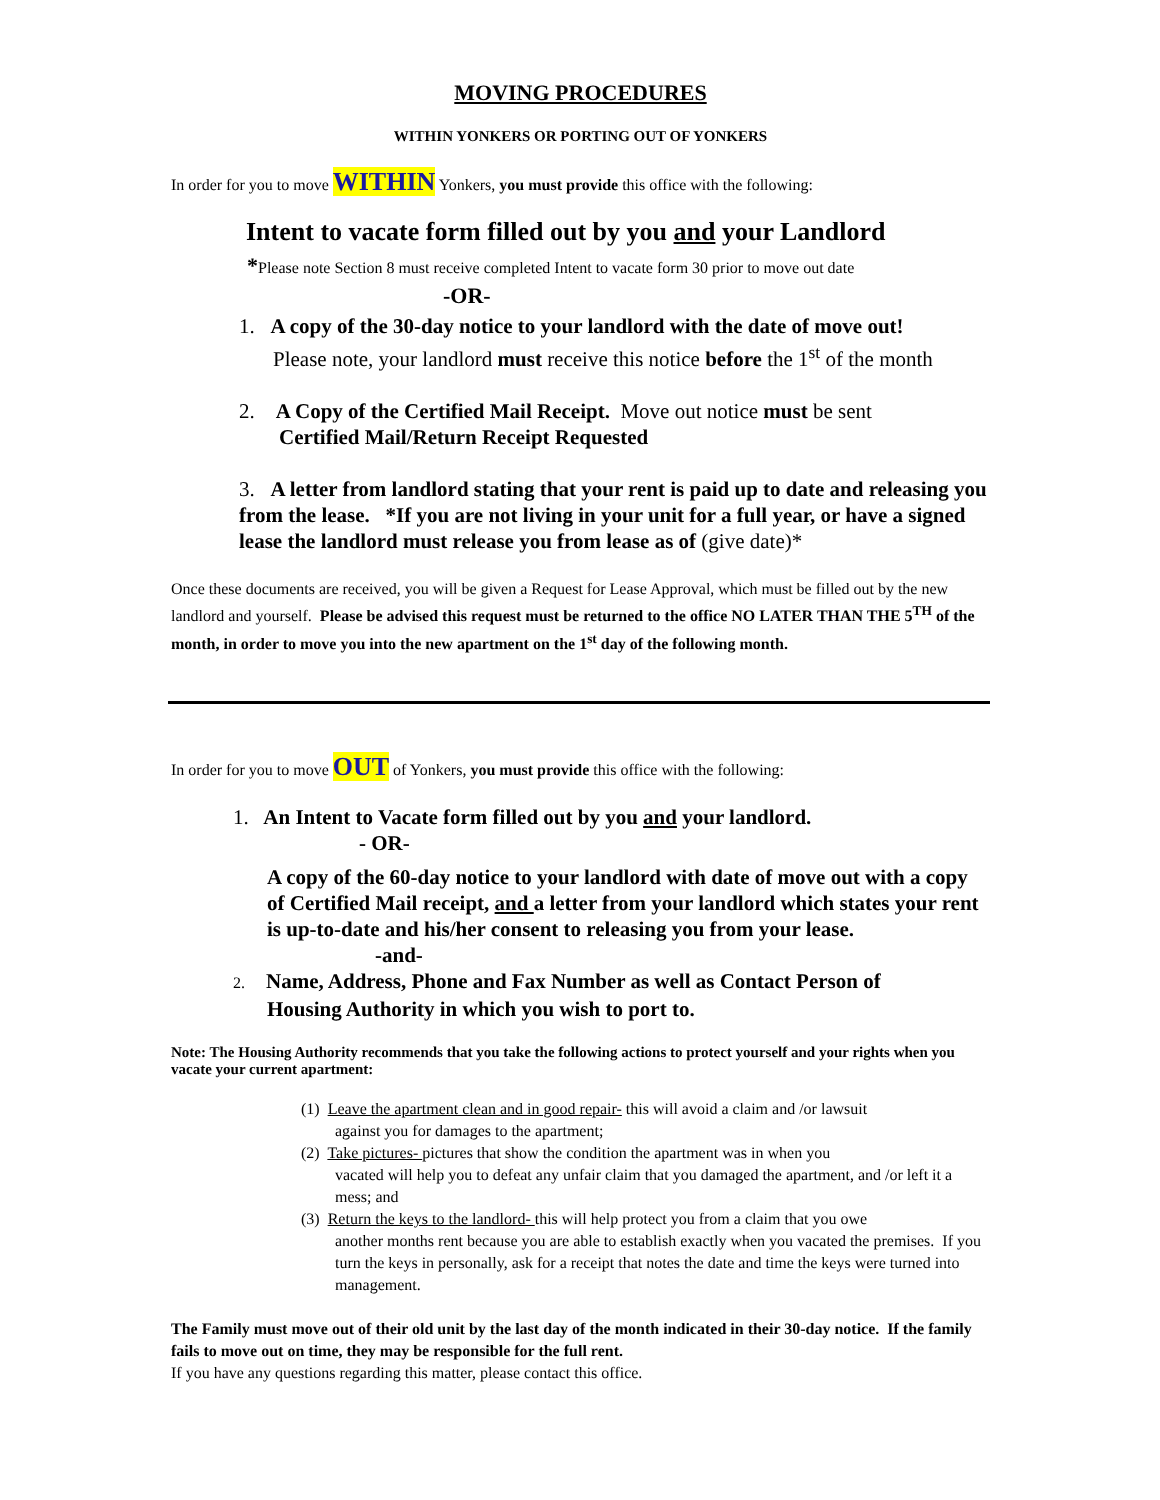MOVING PROCEDURES
WITHIN YONKERS OR PORTING OUT OF YONKERS
In order for you to move WITHIN Yonkers, you must provide this office with the following:
Intent to vacate form filled out by you and your Landlord
*Please note Section 8 must receive completed Intent to vacate form 30 prior to move out date
-OR-
1. A copy of the 30-day notice to your landlord with the date of move out!
Please note, your landlord must receive this notice before the 1<sup>st</sup> of the month
2. A Copy of the Certified Mail Receipt. Move out notice must be sent
Certified Mail/Return Receipt Requested
3. A letter from landlord stating that your rent is paid up to date and releasing you from the lease. *If you are not living in your unit for a full year, or have a signed lease the landlord must release you from lease as of (give date)*
Once these documents are received, you will be given a Request for Lease Approval, which must be filled out by the new landlord and yourself. Please be advised this request must be returned to the office NO LATER THAN THE 5<sup>TH</sup> of the month, in order to move you into the new apartment on the 1<sup>st</sup> day of the following month.
In order for you to move OUT of Yonkers, you must provide this office with the following:
1. An Intent to Vacate form filled out by you and your landlord.
- OR-
A copy of the 60-day notice to your landlord with date of move out with a copy of Certified Mail receipt, and a letter from your landlord which states your rent is up-to-date and his/her consent to releasing you from your lease.
-and-
2. Name, Address, Phone and Fax Number as well as Contact Person of
Housing Authority in which you wish to port to.
Note: The Housing Authority recommends that you take the following actions to protect yourself and your rights when you vacate your current apartment:
(1) Leave the apartment clean and in good repair- this will avoid a claim and /or lawsuit
against you for damages to the apartment;
(2) Take pictures- pictures that show the condition the apartment was in when you
vacated will help you to defeat any unfair claim that you damaged the apartment, and /or left it a mess; and
(3) Return the keys to the landlord- this will help protect you from a claim that you owe
another months rent because you are able to establish exactly when you vacated the premises. If you turn the keys in personally, ask for a receipt that notes the date and time the keys were turned into management.
The Family must move out of their old unit by the last day of the month indicated in their 30-day notice. If the family fails to move out on time, they may be responsible for the full rent.
If you have any questions regarding this matter, please contact this office.